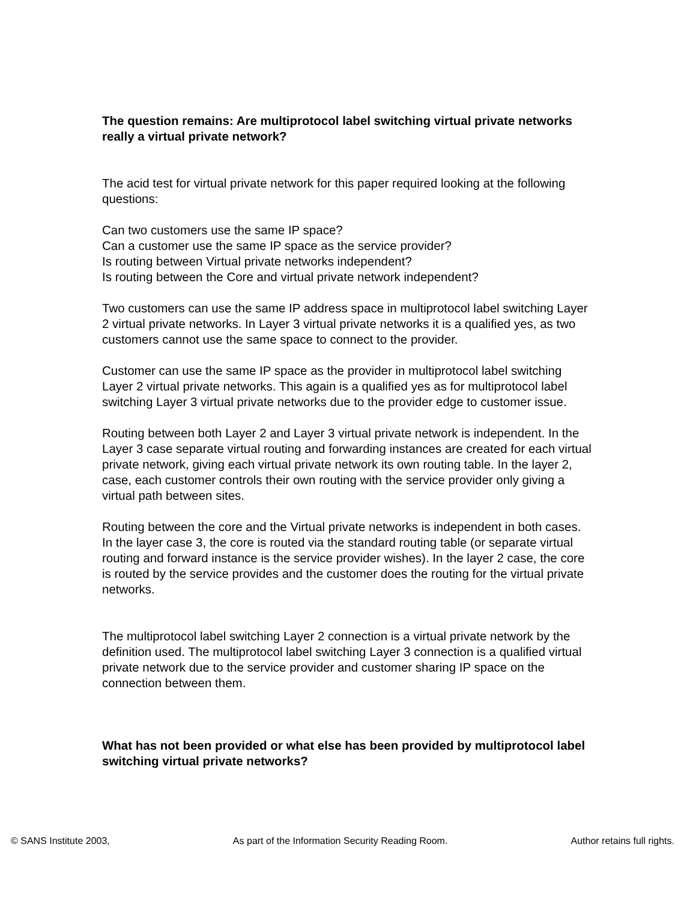The question remains: Are multiprotocol label switching virtual private networks really a virtual private network?
The acid test for virtual private network for this paper required looking at the following questions:
Can two customers use the same IP space?
Can a customer use the same IP space as the service provider?
Is routing between Virtual private networks independent?
Is routing between the Core and virtual private network independent?
Two customers can use the same IP address space in multiprotocol label switching Layer 2 virtual private networks. In Layer 3 virtual private networks it is a qualified yes, as two customers cannot use the same space to connect to the provider.
Customer can use the same IP space as the provider in multiprotocol label switching Layer 2 virtual private networks. This again is a qualified yes as for multiprotocol label switching Layer 3 virtual private networks due to the provider edge to customer issue.
Routing between both Layer 2 and Layer 3 virtual private network is independent. In the Layer 3 case separate virtual routing and forwarding instances are created for each virtual private network, giving each virtual private network its own routing table. In the layer 2, case, each customer controls their own routing with the service provider only giving a virtual path between sites.
Routing between the core and the Virtual private networks is independent in both cases. In the layer case 3, the core is routed via the standard routing table (or separate virtual routing and forward instance is the service provider wishes). In the layer 2 case, the core is routed by the service provides and the customer does the routing for the virtual private networks.
The multiprotocol label switching Layer 2 connection is a virtual private network by the definition used. The multiprotocol label switching Layer 3 connection is a qualified virtual private network due to the service provider and customer sharing IP space on the connection between them.
What has not been provided or what else has been provided by multiprotocol label switching virtual private networks?
© SANS Institute 2003, As part of the Information Security Reading Room. Author retains full rights.